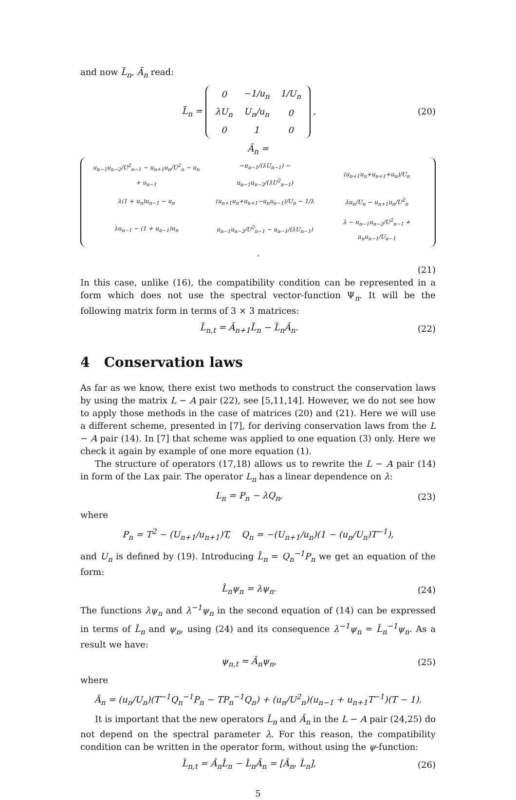and now L̃<sub>n</sub>, Ã<sub>n</sub> read:
L̃<sub>n</sub> =
| 0 | −1/u<sub>n</sub> | 1/U<sub>n</sub> |
| λU<sub>n</sub> | U<sub>n</sub>/u<sub>n</sub> | 0 |
| 0 | 1 | 0 |
,
(20)
Ã<sub>n</sub> =
| u<sub>n−1</sub>u<sub>n−2</sub>/U<sup>2</sup><sub>n−1</sub> − u<sub>n+1</sub>u<sub>n</sub>/U<sup>2</sup><sub>n</sub> − u<sub>n</sub> + u<sub>n−1</sub> | −u<sub>n−1</sub>/(λU<sub>n−1</sub>) − u<sub>n−1</sub>u<sub>n−2</sub>/(λU<sup>2</sup><sub>n−1</sub>) | (u<sub>n+1</sub>u<sub>n</sub>+u<sub>n+1</sub>+u<sub>n</sub>)/U<sub>n</sub> |
| λ(1 + u<sub>n</sub>)u<sub>n−1</sub> − u<sub>n</sub> | (u<sub>n+1</sub>u<sub>n</sub>+u<sub>n+1</sub>−u<sub>n</sub>u<sub>n−1</sub>)/U<sub>n</sub> − 1/λ | λu<sub>n</sub>/U<sub>n</sub> − u<sub>n+1</sub>u<sub>n</sub>/U<sup>2</sup><sub>n</sub> |
| λu<sub>n−1</sub> − (1 + u<sub>n−1</sub>)u<sub>n</sub> | u<sub>n−1</sub>u<sub>n−2</sub>/U<sup>2</sup><sub>n−1</sub> − u<sub>n−1</sub>/(λU<sub>n−1</sub>) | λ − u<sub>n−1</sub>u<sub>n−2</sub>/U<sup>2</sup><sub>n−1</sub> + u<sub>n</sub>u<sub>n−1</sub>/U<sub>n−1</sub> |
.
(21)
In this case, unlike (16), the compatibility condition can be represented in a form which does not use the spectral vector-function Ψ<sub>n</sub>. It will be the following matrix form in terms of 3 × 3 matrices:
L̃<sub>n,t</sub> = Ã<sub>n+1</sub>L̃<sub>n</sub> − L̃<sub>n</sub>Ã<sub>n</sub>. (22)
4 Conservation laws
As far as we know, there exist two methods to construct the conservation laws by using the matrix L − A pair (22), see [5,11,14]. However, we do not see how to apply those methods in the case of matrices (20) and (21). Here we will use a different scheme, presented in [7], for deriving conservation laws from the L − A pair (14). In [7] that scheme was applied to one equation (3) only. Here we check it again by example of one more equation (1).
The structure of operators (17,18) allows us to rewrite the L − A pair (14) in form of the Lax pair. The operator L<sub>n</sub> has a linear dependence on λ:
L<sub>n</sub> = P<sub>n</sub> − λQ<sub>n</sub>, (23)
where
P<sub>n</sub> = T<sup>2</sup> − (U<sub>n+1</sub>/u<sub>n+1</sub>)T, Q<sub>n</sub> = −(U<sub>n+1</sub>/u<sub>n</sub>)(1 − (u<sub>n</sub>/U<sub>n</sub>)T<sup>−1</sup>),
and U<sub>n</sub> is defined by (19). Introducing L̂<sub>n</sub> = Q<sub>n</sub><sup>−1</sup>P<sub>n</sub> we get an equation of the form:
L̂<sub>n</sub>ψ<sub>n</sub> = λψ<sub>n</sub>. (24)
The functions λψ<sub>n</sub> and λ<sup>−1</sup>ψ<sub>n</sub> in the second equation of (14) can be expressed in terms of L̂<sub>n</sub> and ψ<sub>n</sub>, using (24) and its consequence λ<sup>−1</sup>ψ<sub>n</sub> = L̂<sub>n</sub><sup>−1</sup>ψ<sub>n</sub>. As a result we have:
ψ<sub>n,t</sub> = Â<sub>n</sub>ψ<sub>n</sub>, (25)
where
Â<sub>n</sub> = (u<sub>n</sub>/U<sub>n</sub>)(T<sup>−1</sup>Q<sub>n</sub><sup>−1</sup>P<sub>n</sub> − TP<sub>n</sub><sup>−1</sup>Q<sub>n</sub>) + (u<sub>n</sub>/U<sup>2</sup><sub>n</sub>)(u<sub>n−1</sub> + u<sub>n+1</sub>T<sup>−1</sup>)(T − 1).
It is important that the new operators L̂<sub>n</sub> and Â<sub>n</sub> in the L − A pair (24,25) do not depend on the spectral parameter λ. For this reason, the compatibility condition can be written in the operator form, without using the ψ-function:
L̂<sub>n,t</sub> = Â<sub>n</sub>L̂<sub>n</sub> − L̂<sub>n</sub>Â<sub>n</sub> = [Â<sub>n</sub>, L̂<sub>n</sub>],
(26)
5